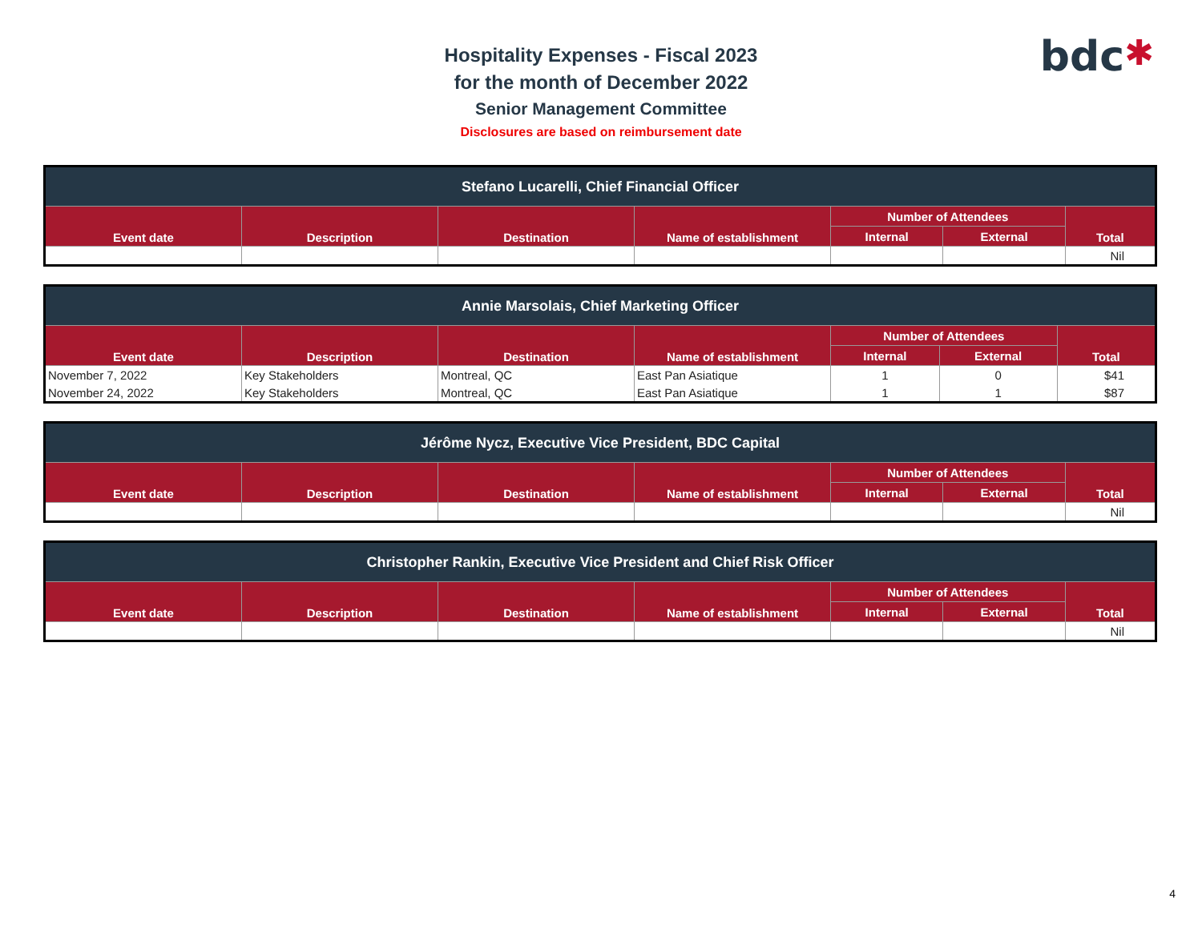bdc✱
Hospitality Expenses - Fiscal 2023
for the month of December 2022
Senior Management Committee
Disclosures are based on reimbursement date
| Stefano Lucarelli, Chief Financial Officer | | | | | | |
| --- | --- | --- | --- | --- | --- | --- |
| Event date | Description | Destination | Name of establishment | Number of Attendees | | Total |
| | | | | Internal | External | |
| | | | | | | Nil |
| Annie Marsolais, Chief Marketing Officer | | | | | | |
| --- | --- | --- | --- | --- | --- | --- |
| Event date | Description | Destination | Name of establishment | Number of Attendees | | Total |
| | | | | Internal | External | |
| November 7, 2022 | Key Stakeholders | Montreal, QC | East Pan Asiatique | 1 | 0 | $41 |
| November 24, 2022 | Key Stakeholders | Montreal, QC | East Pan Asiatique | 1 | 1 | $87 |
| Jérôme Nycz, Executive Vice President, BDC Capital | | | | | | |
| --- | --- | --- | --- | --- | --- | --- |
| Event date | Description | Destination | Name of establishment | Number of Attendees | | Total |
| | | | | Internal | External | |
| | | | | | | Nil |
| Christopher Rankin, Executive Vice President and Chief Risk Officer | | | | | | |
| --- | --- | --- | --- | --- | --- | --- |
| Event date | Description | Destination | Name of establishment | Number of Attendees | | Total |
| | | | | Internal | External | |
| | | | | | | Nil |
4